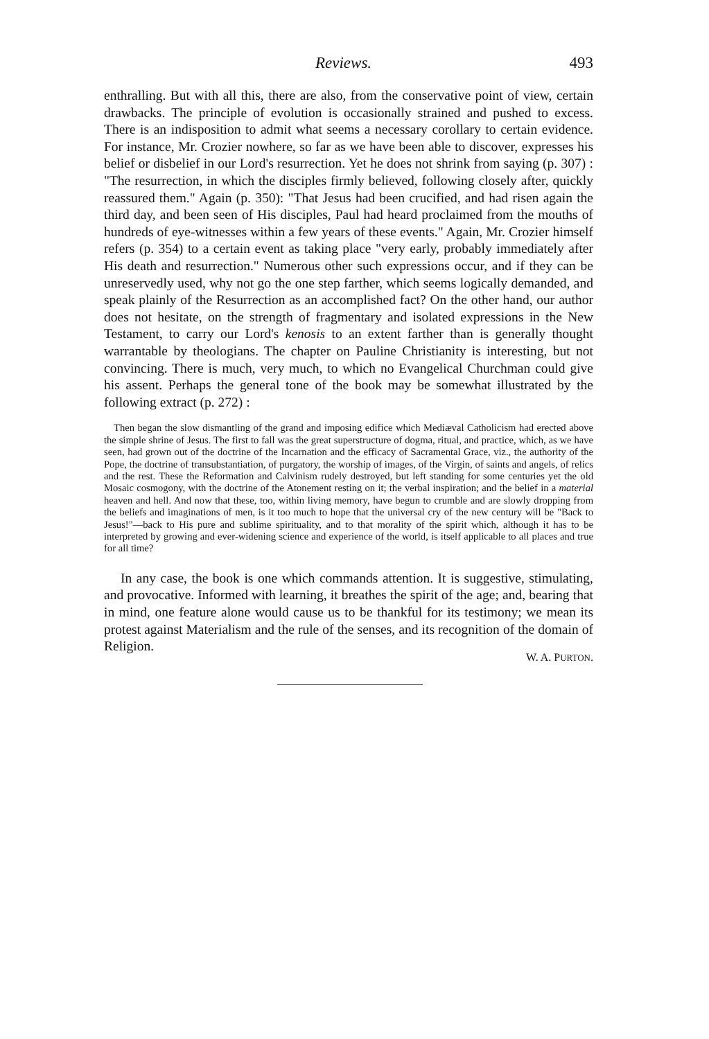Reviews. 493
enthralling. But with all this, there are also, from the conservative point of view, certain drawbacks. The principle of evolution is occasionally strained and pushed to excess. There is an indisposition to admit what seems a necessary corollary to certain evidence. For instance, Mr. Crozier nowhere, so far as we have been able to discover, expresses his belief or disbelief in our Lord's resurrection. Yet he does not shrink from saying (p. 307) : "The resurrection, in which the disciples firmly believed, following closely after, quickly reassured them." Again (p. 350): "That Jesus had been crucified, and had risen again the third day, and been seen of His disciples, Paul had heard proclaimed from the mouths of hundreds of eye-witnesses within a few years of these events." Again, Mr. Crozier himself refers (p. 354) to a certain event as taking place "very early, probably immediately after His death and resurrection." Numerous other such expressions occur, and if they can be unreservedly used, why not go the one step farther, which seems logically demanded, and speak plainly of the Resurrection as an accomplished fact? On the other hand, our author does not hesitate, on the strength of fragmentary and isolated expressions in the New Testament, to carry our Lord's kenosis to an extent farther than is generally thought warrantable by theologians. The chapter on Pauline Christianity is interesting, but not convincing. There is much, very much, to which no Evangelical Churchman could give his assent. Perhaps the general tone of the book may be somewhat illustrated by the following extract (p. 272) :
Then began the slow dismantling of the grand and imposing edifice which Mediæval Catholicism had erected above the simple shrine of Jesus. The first to fall was the great superstructure of dogma, ritual, and practice, which, as we have seen, had grown out of the doctrine of the Incarnation and the efficacy of Sacramental Grace, viz., the authority of the Pope, the doctrine of transubstantiation, of purgatory, the worship of images, of the Virgin, of saints and angels, of relics and the rest. These the Reformation and Calvinism rudely destroyed, but left standing for some centuries yet the old Mosaic cosmogony, with the doctrine of the Atonement resting on it; the verbal inspiration; and the belief in a material heaven and hell. And now that these, too, within living memory, have begun to crumble and are slowly dropping from the beliefs and imaginations of men, is it too much to hope that the universal cry of the new century will be "Back to Jesus!"—back to His pure and sublime spirituality, and to that morality of the spirit which, although it has to be interpreted by growing and ever-widening science and experience of the world, is itself applicable to all places and true for all time?
In any case, the book is one which commands attention. It is suggestive, stimulating, and provocative. Informed with learning, it breathes the spirit of the age; and, bearing that in mind, one feature alone would cause us to be thankful for its testimony; we mean its protest against Materialism and the rule of the senses, and its recognition of the domain of Religion.
W. A. PURTON.